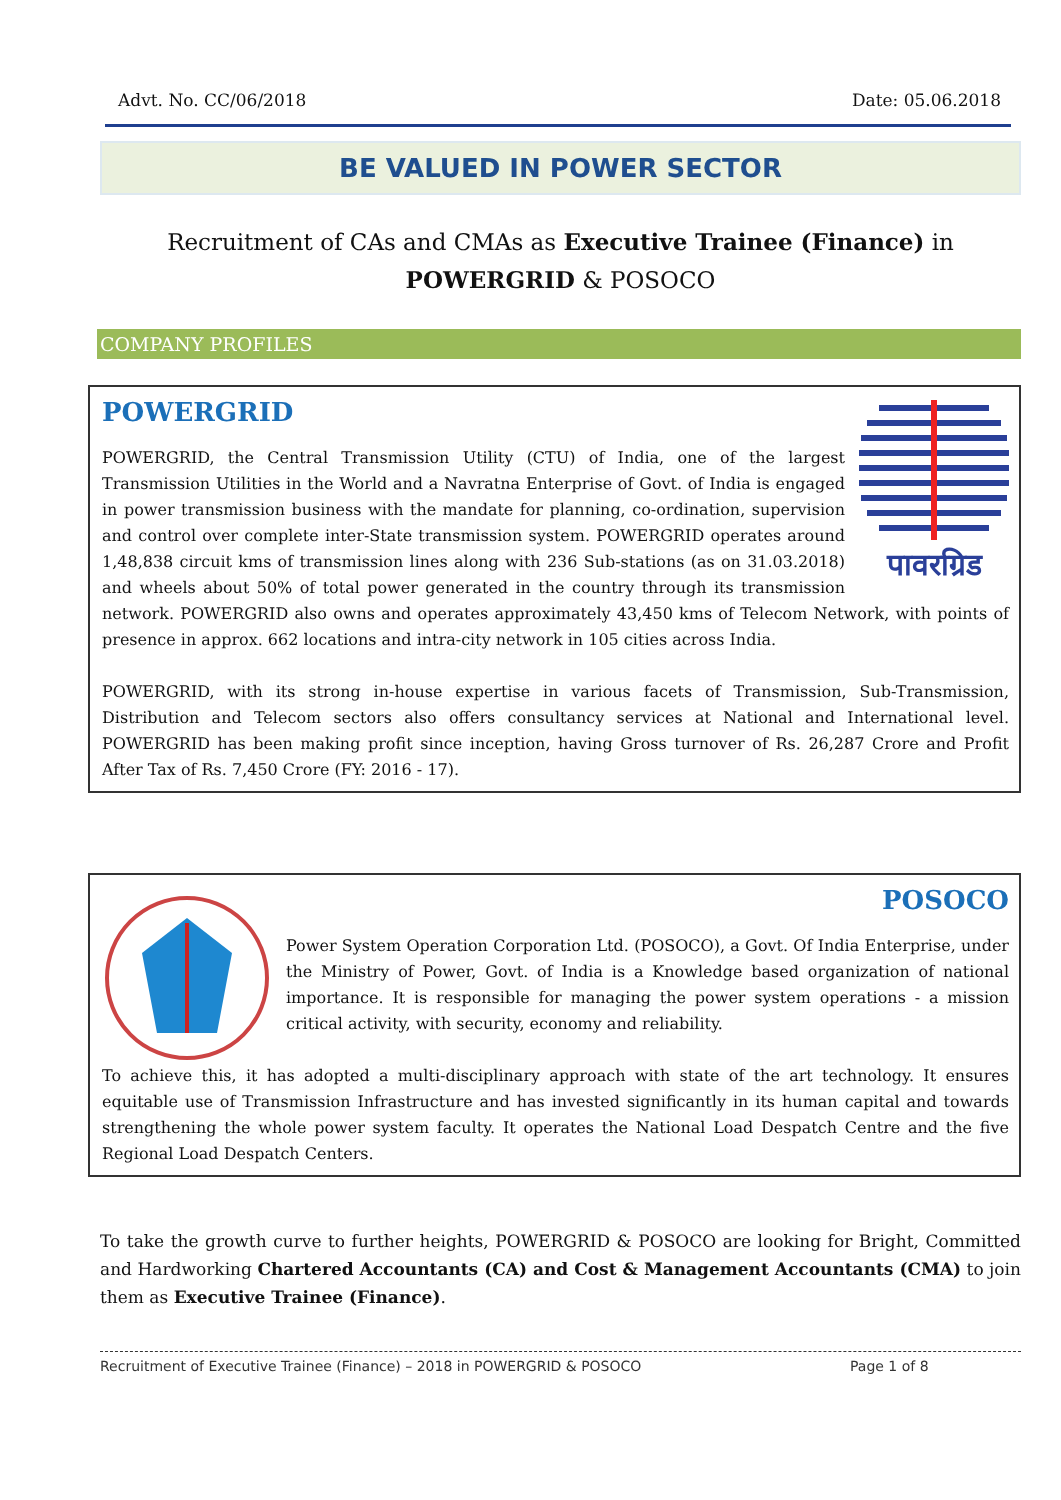Advt. No. CC/06/2018 Date: 05.06.2018
BE VALUED IN POWER SECTOR
Recruitment of CAs and CMAs as Executive Trainee (Finance) in
POWERGRID & POSOCO
COMPANY PROFILES
पावरग्रिड
POWERGRID
POWERGRID, the Central Transmission Utility (CTU) of India, one of the largest Transmission Utilities in the World and a Navratna Enterprise of Govt. of India is engaged in power transmission business with the mandate for planning, co-ordination, supervision and control over complete inter-State transmission system. POWERGRID operates around 1,48,838 circuit kms of transmission lines along with 236 Sub-stations (as on 31.03.2018) and wheels about 50% of total power generated in the country through its transmission network. POWERGRID also owns and operates approximately 43,450 kms of Telecom Network, with points of presence in approx. 662 locations and intra-city network in 105 cities across India.
POWERGRID, with its strong in-house expertise in various facets of Transmission, Sub-Transmission, Distribution and Telecom sectors also offers consultancy services at National and International level. POWERGRID has been making profit since inception, having Gross turnover of Rs. 26,287 Crore and Profit After Tax of Rs. 7,450 Crore (FY: 2016 - 17).
POSOCO
Power System Operation Corporation Ltd. (POSOCO), a Govt. Of India Enterprise, under the Ministry of Power, Govt. of India is a Knowledge based organization of national importance. It is responsible for managing the power system operations - a mission critical activity, with security, economy and reliability.
To achieve this, it has adopted a multi-disciplinary approach with state of the art technology. It ensures equitable use of Transmission Infrastructure and has invested significantly in its human capital and towards strengthening the whole power system faculty. It operates the National Load Despatch Centre and the five Regional Load Despatch Centers.
To take the growth curve to further heights, POWERGRID & POSOCO are looking for Bright, Committed and Hardworking Chartered Accountants (CA) and Cost & Management Accountants (CMA) to join them as Executive Trainee (Finance).
Recruitment of Executive Trainee (Finance) – 2018 in POWERGRID & POSOCO Page 1 of 8